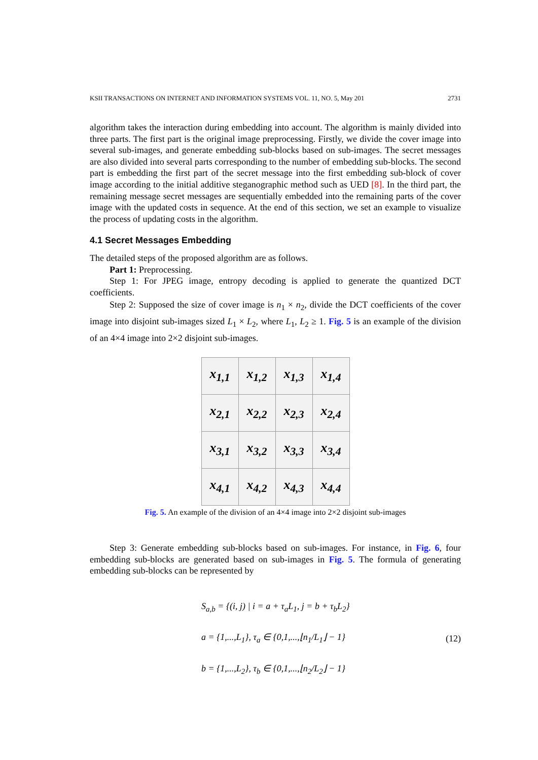KSII TRANSACTIONS ON INTERNET AND INFORMATION SYSTEMS VOL. 11, NO. 5, May 201 2731
algorithm takes the interaction during embedding into account. The algorithm is mainly divided into three parts. The first part is the original image preprocessing. Firstly, we divide the cover image into several sub-images, and generate embedding sub-blocks based on sub-images. The secret messages are also divided into several parts corresponding to the number of embedding sub-blocks. The second part is embedding the first part of the secret message into the first embedding sub-block of cover image according to the initial additive steganographic method such as UED [8]. In the third part, the remaining message secret messages are sequentially embedded into the remaining parts of the cover image with the updated costs in sequence. At the end of this section, we set an example to visualize the process of updating costs in the algorithm.
4.1 Secret Messages Embedding
The detailed steps of the proposed algorithm are as follows.
Part 1: Preprocessing.
Step 1: For JPEG image, entropy decoding is applied to generate the quantized DCT coefficients.
Step 2: Supposed the size of cover image is n<sub>1</sub> × n<sub>2</sub>, divide the DCT coefficients of the cover image into disjoint sub-images sized L<sub>1</sub> × L<sub>2</sub>, where L<sub>1</sub>, L<sub>2</sub> ≥ 1. Fig. 5 is an example of the division of an 4×4 image into 2×2 disjoint sub-images.
| x<sub>1,1</sub> | x<sub>1,2</sub> | x<sub>1,3</sub> | x<sub>1,4</sub> |
| x<sub>2,1</sub> | x<sub>2,2</sub> | x<sub>2,3</sub> | x<sub>2,4</sub> |
| x<sub>3,1</sub> | x<sub>3,2</sub> | x<sub>3,3</sub> | x<sub>3,4</sub> |
| x<sub>4,1</sub> | x<sub>4,2</sub> | x<sub>4,3</sub> | x<sub>4,4</sub> |
Fig. 5. An example of the division of an 4×4 image into 2×2 disjoint sub-images
Step 3: Generate embedding sub-blocks based on sub-images. For instance, in Fig. 6, four embedding sub-blocks are generated based on sub-images in Fig. 5. The formula of generating embedding sub-blocks can be represented by
S<sub>a,b</sub> = {(i, j) | i = a + τ<sub>a</sub>L<sub>1</sub>, j = b + τ<sub>b</sub>L<sub>2</sub>}
a = {1,...,L<sub>1</sub>}, τ<sub>a</sub> ∈ {0,1,...,⌊n<sub>1</sub>/L<sub>1</sub>⌋ − 1}
b = {1,...,L<sub>2</sub>}, τ<sub>b</sub> ∈ {0,1,...,⌊n<sub>2</sub>/L<sub>2</sub>⌋ − 1}
(12)